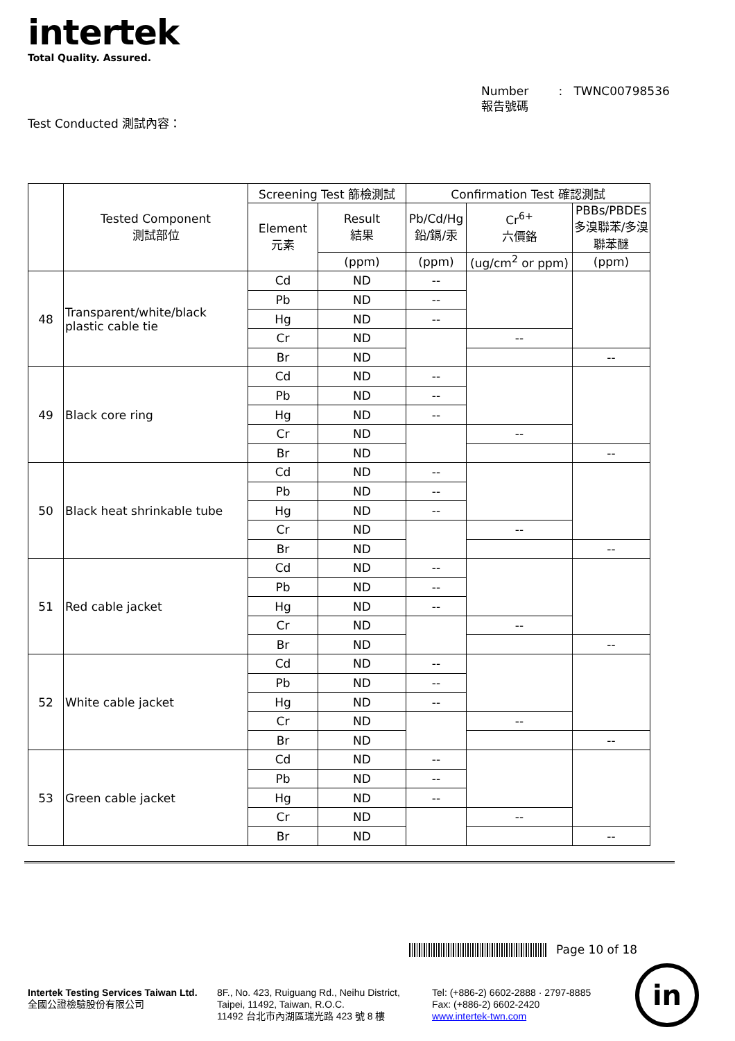intertek
Total Quality. Assured.
Number : TWNC00798536
報告號碼
Test Conducted 測試內容：
| | Tested Component 測試部位 | Screening Test 篩檢測試 | | Confirmation Test 確認測試 | | |
| --- | --- | --- | --- | --- | --- | --- |
| | | Element 元素 | Result 結果 | Pb/Cd/Hg 鉛/鎘/汞 | Cr<sup>6+</sup> 六價鉻 | PBBs/PBDEs 多溴聯苯/多溴聯苯醚 |
| | | | (ppm) | (ppm) | (ug/cm<sup>2</sup> or ppm) | (ppm) |
| 48 | Transparent/white/black plastic cable tie | Cd | ND | -- | | |
| | | Pb | ND | -- | | |
| | | Hg | ND | -- | | |
| | | Cr | ND | | -- | |
| | | Br | ND | | | -- |
| 49 | Black core ring | Cd | ND | -- | | |
| | | Pb | ND | -- | | |
| | | Hg | ND | -- | | |
| | | Cr | ND | | -- | |
| | | Br | ND | | | -- |
| 50 | Black heat shrinkable tube | Cd | ND | -- | | |
| | | Pb | ND | -- | | |
| | | Hg | ND | -- | | |
| | | Cr | ND | | -- | |
| | | Br | ND | | | -- |
| 51 | Red cable jacket | Cd | ND | -- | | |
| | | Pb | ND | -- | | |
| | | Hg | ND | -- | | |
| | | Cr | ND | | -- | |
| | | Br | ND | | | -- |
| 52 | White cable jacket | Cd | ND | -- | | |
| | | Pb | ND | -- | | |
| | | Hg | ND | -- | | |
| | | Cr | ND | | -- | |
| | | Br | ND | | | -- |
| 53 | Green cable jacket | Cd | ND | -- | | |
| | | Pb | ND | -- | | |
| | | Hg | ND | -- | | |
| | | Cr | ND | | -- | |
| | | Br | ND | | | -- |
Page 10 of 18
Intertek Testing Services Taiwan Ltd.
全國公證檢驗股份有限公司
8F., No. 423, Ruiguang Rd., Neihu District,
Taipei, 11492, Taiwan, R.O.C.
11492 台北市內湖區瑞光路 423 號 8 樓
Tel: (+886-2) 6602-2888 · 2797-8885
Fax: (+886-2) 6602-2420
www.intertek-twn.com
in